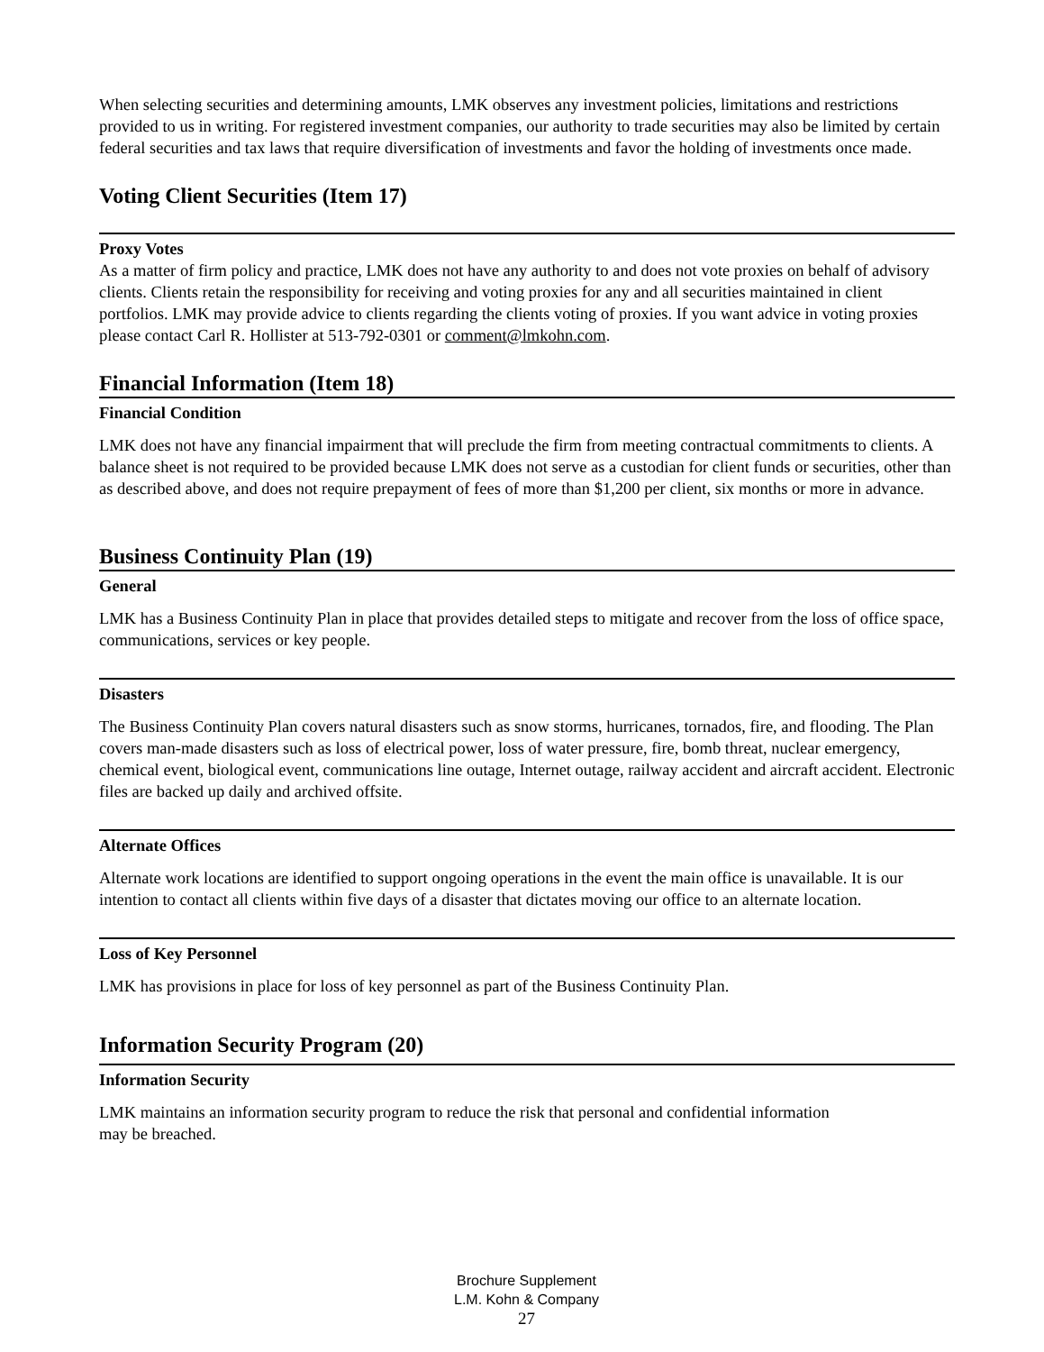When selecting securities and determining amounts, LMK observes any investment policies, limitations and restrictions provided to us in writing. For registered investment companies, our authority to trade securities may also be limited by certain federal securities and tax laws that require diversification of investments and favor the holding of investments once made.
Voting Client Securities (Item 17)
Proxy Votes
As a matter of firm policy and practice, LMK does not have any authority to and does not vote proxies on behalf of advisory clients. Clients retain the responsibility for receiving and voting proxies for any and all securities maintained in client portfolios. LMK may provide advice to clients regarding the clients voting of proxies. If you want advice in voting proxies please contact Carl R. Hollister at 513-792-0301 or comment@lmkohn.com.
Financial Information (Item 18)
Financial Condition
LMK does not have any financial impairment that will preclude the firm from meeting contractual commitments to clients. A balance sheet is not required to be provided because LMK does not serve as a custodian for client funds or securities, other than as described above, and does not require prepayment of fees of more than $1,200 per client, six months or more in advance.
Business Continuity Plan (19)
General
LMK has a Business Continuity Plan in place that provides detailed steps to mitigate and recover from the loss of office space, communications, services or key people.
Disasters
The Business Continuity Plan covers natural disasters such as snow storms, hurricanes, tornados, fire, and flooding. The Plan covers man-made disasters such as loss of electrical power, loss of water pressure, fire, bomb threat, nuclear emergency, chemical event, biological event, communications line outage, Internet outage, railway accident and aircraft accident. Electronic files are backed up daily and archived offsite.
Alternate Offices
Alternate work locations are identified to support ongoing operations in the event the main office is unavailable. It is our intention to contact all clients within five days of a disaster that dictates moving our office to an alternate location.
Loss of Key Personnel
LMK has provisions in place for loss of key personnel as part of the Business Continuity Plan.
Information Security Program (20)
Information Security
LMK maintains an information security program to reduce the risk that personal and confidential information
may be breached.
Brochure Supplement
L.M. Kohn & Company
27